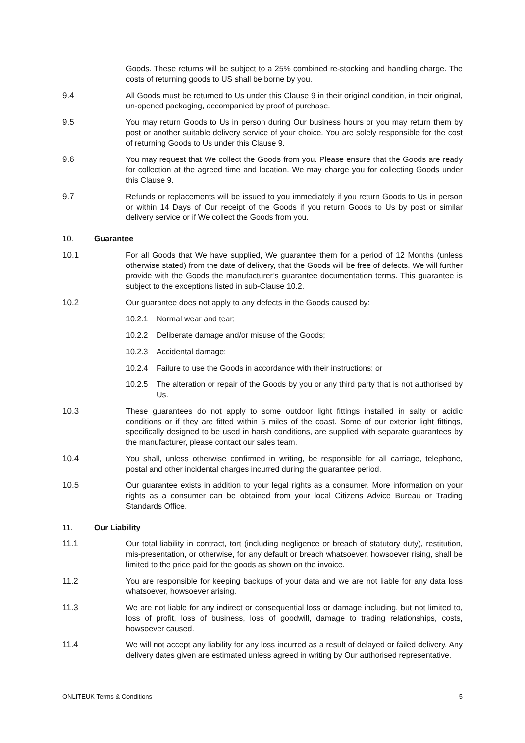Goods. These returns will be subject to a 25% combined re-stocking and handling charge. The costs of returning goods to US shall be borne by you.
9.4 All Goods must be returned to Us under this Clause 9 in their original condition, in their original, un-opened packaging, accompanied by proof of purchase.
9.5 You may return Goods to Us in person during Our business hours or you may return them by post or another suitable delivery service of your choice. You are solely responsible for the cost of returning Goods to Us under this Clause 9.
9.6 You may request that We collect the Goods from you. Please ensure that the Goods are ready for collection at the agreed time and location. We may charge you for collecting Goods under this Clause 9.
9.7 Refunds or replacements will be issued to you immediately if you return Goods to Us in person or within 14 Days of Our receipt of the Goods if you return Goods to Us by post or similar delivery service or if We collect the Goods from you.
10. Guarantee
10.1 For all Goods that We have supplied, We guarantee them for a period of 12 Months (unless otherwise stated) from the date of delivery, that the Goods will be free of defects. We will further provide with the Goods the manufacturer’s guarantee documentation terms. This guarantee is subject to the exceptions listed in sub-Clause 10.2.
10.2 Our guarantee does not apply to any defects in the Goods caused by:
10.2.1 Normal wear and tear;
10.2.2 Deliberate damage and/or misuse of the Goods;
10.2.3 Accidental damage;
10.2.4 Failure to use the Goods in accordance with their instructions; or
10.2.5 The alteration or repair of the Goods by you or any third party that is not authorised by Us.
10.3 These guarantees do not apply to some outdoor light fittings installed in salty or acidic conditions or if they are fitted within 5 miles of the coast. Some of our exterior light fittings, specifically designed to be used in harsh conditions, are supplied with separate guarantees by the manufacturer, please contact our sales team.
10.4 You shall, unless otherwise confirmed in writing, be responsible for all carriage, telephone, postal and other incidental charges incurred during the guarantee period.
10.5 Our guarantee exists in addition to your legal rights as a consumer. More information on your rights as a consumer can be obtained from your local Citizens Advice Bureau or Trading Standards Office.
11. Our Liability
11.1 Our total liability in contract, tort (including negligence or breach of statutory duty), restitution, mis-presentation, or otherwise, for any default or breach whatsoever, howsoever rising, shall be limited to the price paid for the goods as shown on the invoice.
11.2 You are responsible for keeping backups of your data and we are not liable for any data loss whatsoever, howsoever arising.
11.3 We are not liable for any indirect or consequential loss or damage including, but not limited to, loss of profit, loss of business, loss of goodwill, damage to trading relationships, costs, howsoever caused.
11.4 We will not accept any liability for any loss incurred as a result of delayed or failed delivery. Any delivery dates given are estimated unless agreed in writing by Our authorised representative.
ONLITEUK Terms & Conditions 5